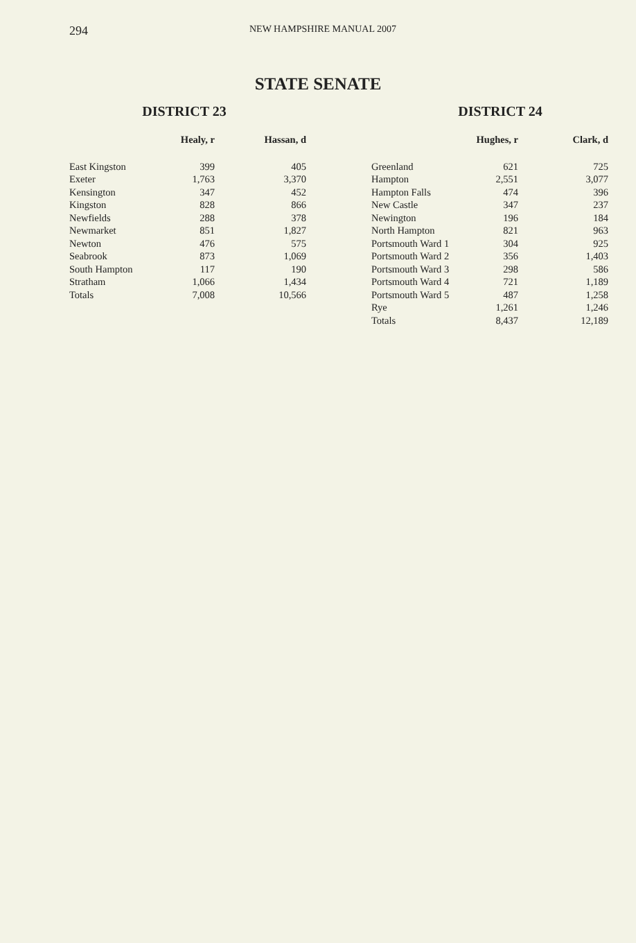294 NEW HAMPSHIRE MANUAL 2007
STATE SENATE
DISTRICT 23
| | Healy, r | Hassan, d |
| --- | --- | --- |
| East Kingston | 399 | 405 |
| Exeter | 1,763 | 3,370 |
| Kensington | 347 | 452 |
| Kingston | 828 | 866 |
| Newfields | 288 | 378 |
| Newmarket | 851 | 1,827 |
| Newton | 476 | 575 |
| Seabrook | 873 | 1,069 |
| South Hampton | 117 | 190 |
| Stratham | 1,066 | 1,434 |
| Totals | 7,008 | 10,566 |
DISTRICT 24
| | Hughes, r | Clark, d |
| --- | --- | --- |
| Greenland | 621 | 725 |
| Hampton | 2,551 | 3,077 |
| Hampton Falls | 474 | 396 |
| New Castle | 347 | 237 |
| Newington | 196 | 184 |
| North Hampton | 821 | 963 |
| Portsmouth Ward 1 | 304 | 925 |
| Portsmouth Ward 2 | 356 | 1,403 |
| Portsmouth Ward 3 | 298 | 586 |
| Portsmouth Ward 4 | 721 | 1,189 |
| Portsmouth Ward 5 | 487 | 1,258 |
| Rye | 1,261 | 1,246 |
| Totals | 8,437 | 12,189 |